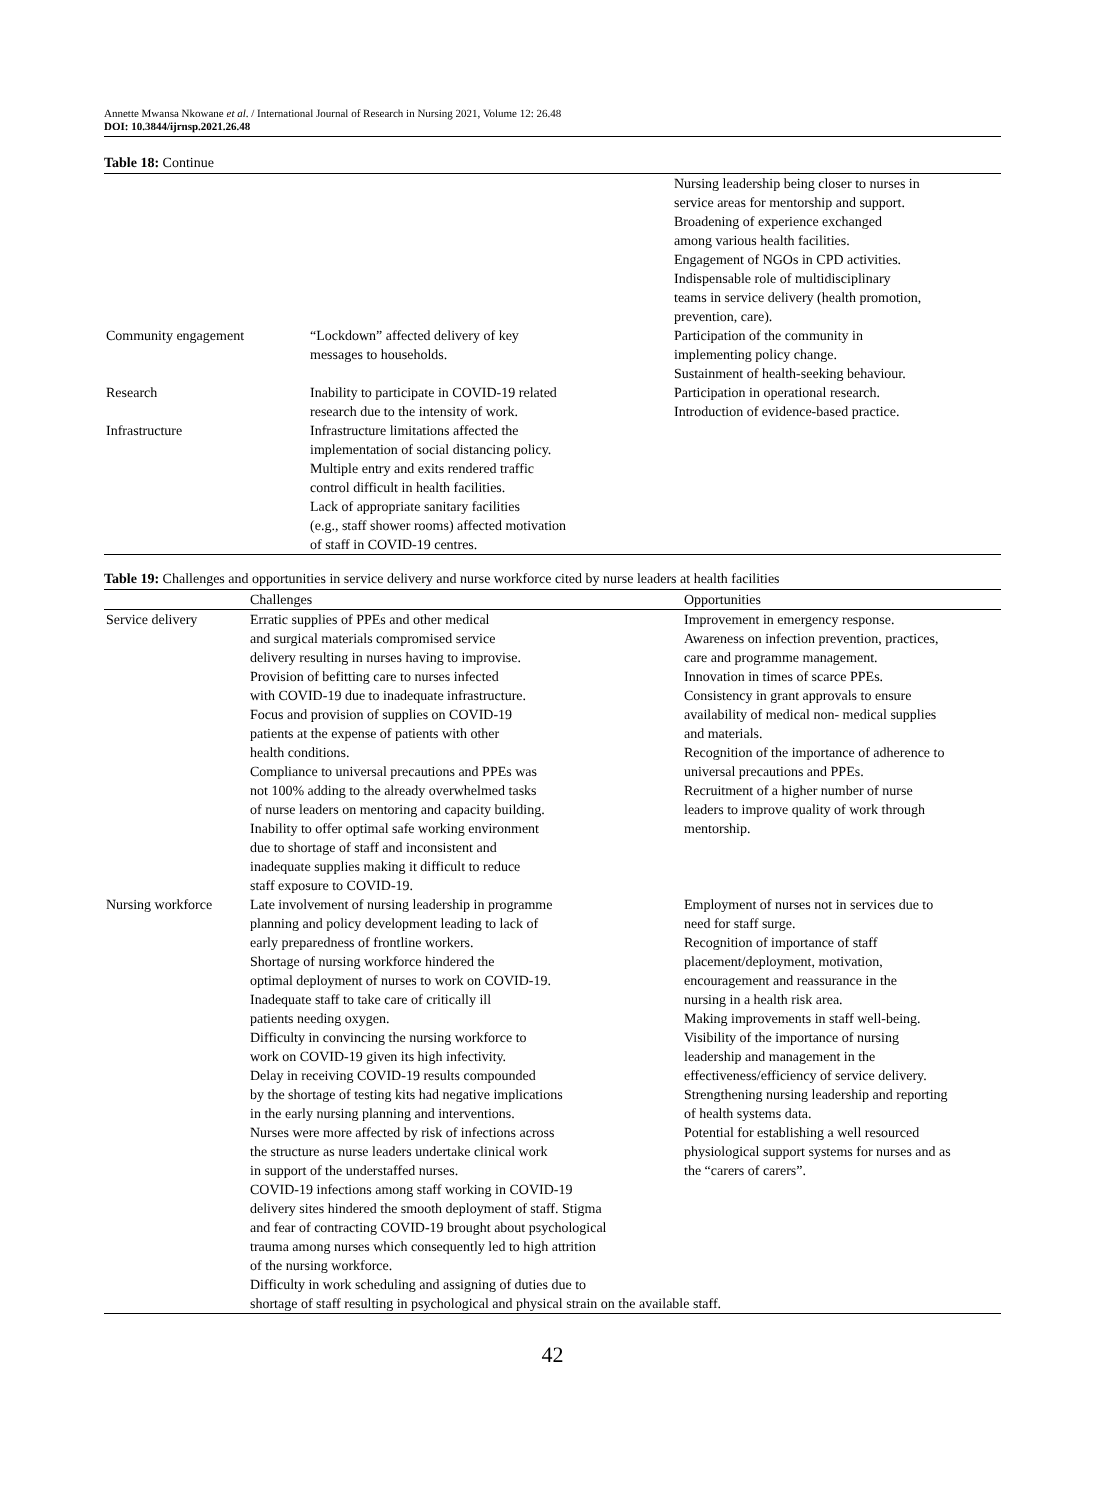Annette Mwansa Nkowane et al. / International Journal of Research in Nursing 2021, Volume 12: 26.48
DOI: 10.3844/ijrnsp.2021.26.48
Table 18: Continue
| | | Nursing leadership being closer to nurses in service areas for mentorship and support. Broadening of experience exchanged among various health facilities. Engagement of NGOs in CPD activities. Indispensable role of multidisciplinary teams in service delivery (health promotion, prevention, care). |
| Community engagement | “Lockdown” affected delivery of key messages to households. | Participation of the community in implementing policy change. Sustainment of health-seeking behaviour. |
| Research | Inability to participate in COVID-19 related research due to the intensity of work. | Participation in operational research. Introduction of evidence-based practice. |
| Infrastructure | Infrastructure limitations affected the implementation of social distancing policy. Multiple entry and exits rendered traffic control difficult in health facilities. Lack of appropriate sanitary facilities (e.g., staff shower rooms) affected motivation of staff in COVID-19 centres. | |
Table 19: Challenges and opportunities in service delivery and nurse workforce cited by nurse leaders at health facilities
| | Challenges | Opportunities |
| --- | --- | --- |
| Service delivery | Erratic supplies of PPEs and other medical and surgical materials compromised service delivery resulting in nurses having to improvise. Provision of befitting care to nurses infected with COVID-19 due to inadequate infrastructure. Focus and provision of supplies on COVID-19 patients at the expense of patients with other health conditions. Compliance to universal precautions and PPEs was not 100% adding to the already overwhelmed tasks of nurse leaders on mentoring and capacity building. Inability to offer optimal safe working environment due to shortage of staff and inconsistent and inadequate supplies making it difficult to reduce staff exposure to COVID-19. | Improvement in emergency response. Awareness on infection prevention, practices, care and programme management. Innovation in times of scarce PPEs. Consistency in grant approvals to ensure availability of medical non- medical supplies and materials. Recognition of the importance of adherence to universal precautions and PPEs. Recruitment of a higher number of nurse leaders to improve quality of work through mentorship. |
| Nursing workforce | Late involvement of nursing leadership in programme planning and policy development leading to lack of early preparedness of frontline workers. Shortage of nursing workforce hindered the optimal deployment of nurses to work on COVID-19. Inadequate staff to take care of critically ill patients needing oxygen. Difficulty in convincing the nursing workforce to work on COVID-19 given its high infectivity. Delay in receiving COVID-19 results compounded by the shortage of testing kits had negative implications in the early nursing planning and interventions. Nurses were more affected by risk of infections across the structure as nurse leaders undertake clinical work in support of the understaffed nurses. COVID-19 infections among staff working in COVID-19 delivery sites hindered the smooth deployment of staff. Stigma and fear of contracting COVID-19 brought about psychological trauma among nurses which consequently led to high attrition of the nursing workforce. Difficulty in work scheduling and assigning of duties due to Employment of nurses not in services due to need for staff surge. Recognition of importance of staff placement/deployment, motivation, encouragement and reassurance in the nursing in a health risk area. Making improvements in staff well-being. Visibility of the importance of nursing leadership and management in the effectiveness/efficiency of service delivery. Strengthening nursing leadership and reporting of health systems data. Potential for establishing a well resourced physiological support systems for nurses and as the “carers of carers”. shortage of staff resulting in psychological and physical strain on the available staff. | |
42